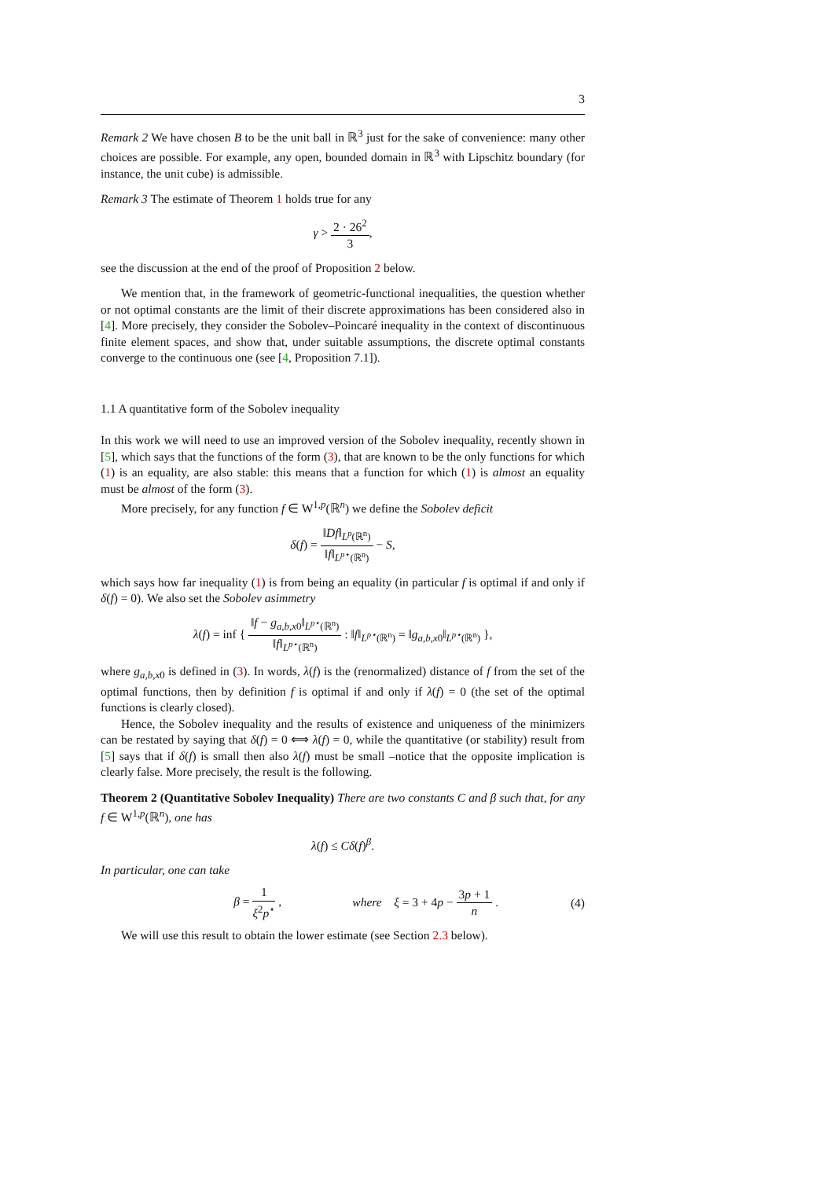3
Remark 2 We have chosen B to be the unit ball in ℝ<sup>3</sup> just for the sake of convenience: many other choices are possible. For example, any open, bounded domain in ℝ<sup>3</sup> with Lipschitz boundary (for instance, the unit cube) is admissible.
Remark 3 The estimate of Theorem 1 holds true for any
γ > 2 · 26<sup>2</sup> 3,
see the discussion at the end of the proof of Proposition 2 below.
We mention that, in the framework of geometric-functional inequalities, the question whether or not optimal constants are the limit of their discrete approximations has been considered also in [4]. More precisely, they consider the Sobolev–Poincaré inequality in the context of discontinuous finite element spaces, and show that, under suitable assumptions, the discrete optimal constants converge to the continuous one (see [4, Proposition 7.1]).
1.1 A quantitative form of the Sobolev inequality
In this work we will need to use an improved version of the Sobolev inequality, recently shown in [5], which says that the functions of the form (3), that are known to be the only functions for which (1) is an equality, are also stable: this means that a function for which (1) is almost an equality must be almost of the form (3).
More precisely, for any function f ∈ W<sup>1,p</sup>(ℝ<sup>n</sup>) we define the Sobolev deficit
δ(f) = ‖Df‖<sub>L<sup>p</sup>(ℝ<sup>n</sup>)</sub> ‖f‖<sub>L<sup>p⋆</sup>(ℝ<sup>n</sup>)</sub> − S,
which says how far inequality (1) is from being an equality (in particular f is optimal if and only if δ(f) = 0). We also set the Sobolev asimmetry
λ(f) = inf { ‖f − g<sub>a,b,x0</sub>‖<sub>L<sup>p⋆</sup>(ℝ<sup>n</sup>)</sub> ‖f‖<sub>L<sup>p⋆</sup>(ℝ<sup>n</sup>)</sub> : ‖f‖<sub>L<sup>p⋆</sup>(ℝ<sup>n</sup>)</sub> = ‖g<sub>a,b,x0</sub>‖<sub>L<sup>p⋆</sup>(ℝ<sup>n</sup>)</sub> },
where g<sub>a,b,x0</sub> is defined in (3). In words, λ(f) is the (renormalized) distance of f from the set of the optimal functions, then by definition f is optimal if and only if λ(f) = 0 (the set of the optimal functions is clearly closed).
Hence, the Sobolev inequality and the results of existence and uniqueness of the minimizers can be restated by saying that δ(f) = 0 ⟺ λ(f) = 0, while the quantitative (or stability) result from [5] says that if δ(f) is small then also λ(f) must be small –notice that the opposite implication is clearly false. More precisely, the result is the following.
Theorem 2 (Quantitative Sobolev Inequality) There are two constants C and β such that, for any f ∈ W<sup>1,p</sup>(ℝ<sup>n</sup>), one has
λ(f) ≤ Cδ(f)<sup>β</sup>.
In particular, one can take
β = 1 ξ<sup>2</sup>p<sup>⋆</sup> , where ξ = 3 + 4p − 3p + 1 n . (4)
We will use this result to obtain the lower estimate (see Section 2.3 below).